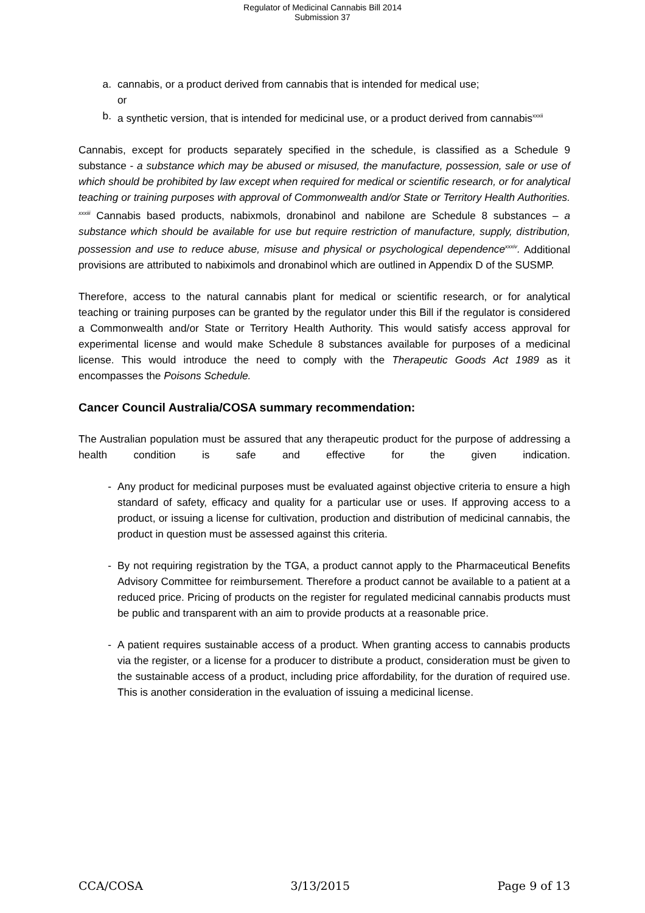Regulator of Medicinal Cannabis Bill 2014
Submission 37
a. cannabis, or a product derived from cannabis that is intended for medical use;
or
b. a synthetic version, that is intended for medicinal use, or a product derived from cannabis<sup>xxxii</sup>
Cannabis, except for products separately specified in the schedule, is classified as a Schedule 9 substance - a substance which may be abused or misused, the manufacture, possession, sale or use of which should be prohibited by law except when required for medical or scientific research, or for analytical teaching or training purposes with approval of Commonwealth and/or State or Territory Health Authorities. <sup>xxxiii</sup> Cannabis based products, nabixmols, dronabinol and nabilone are Schedule 8 substances – a substance which should be available for use but require restriction of manufacture, supply, distribution, possession and use to reduce abuse, misuse and physical or psychological dependence<sup>xxxiv</sup>. Additional provisions are attributed to nabiximols and dronabinol which are outlined in Appendix D of the SUSMP.
Therefore, access to the natural cannabis plant for medical or scientific research, or for analytical teaching or training purposes can be granted by the regulator under this Bill if the regulator is considered a Commonwealth and/or State or Territory Health Authority. This would satisfy access approval for experimental license and would make Schedule 8 substances available for purposes of a medicinal license. This would introduce the need to comply with the Therapeutic Goods Act 1989 as it encompasses the Poisons Schedule.
Cancer Council Australia/COSA summary recommendation:
The Australian population must be assured that any therapeutic product for the purpose of addressing a health condition is safe and effective for the given indication.
- Any product for medicinal purposes must be evaluated against objective criteria to ensure a high standard of safety, efficacy and quality for a particular use or uses. If approving access to a product, or issuing a license for cultivation, production and distribution of medicinal cannabis, the product in question must be assessed against this criteria.
- By not requiring registration by the TGA, a product cannot apply to the Pharmaceutical Benefits Advisory Committee for reimbursement. Therefore a product cannot be available to a patient at a reduced price. Pricing of products on the register for regulated medicinal cannabis products must be public and transparent with an aim to provide products at a reasonable price.
- A patient requires sustainable access of a product. When granting access to cannabis products via the register, or a license for a producer to distribute a product, consideration must be given to the sustainable access of a product, including price affordability, for the duration of required use. This is another consideration in the evaluation of issuing a medicinal license.
CCA/COSA 3/13/2015 Page 9 of 13